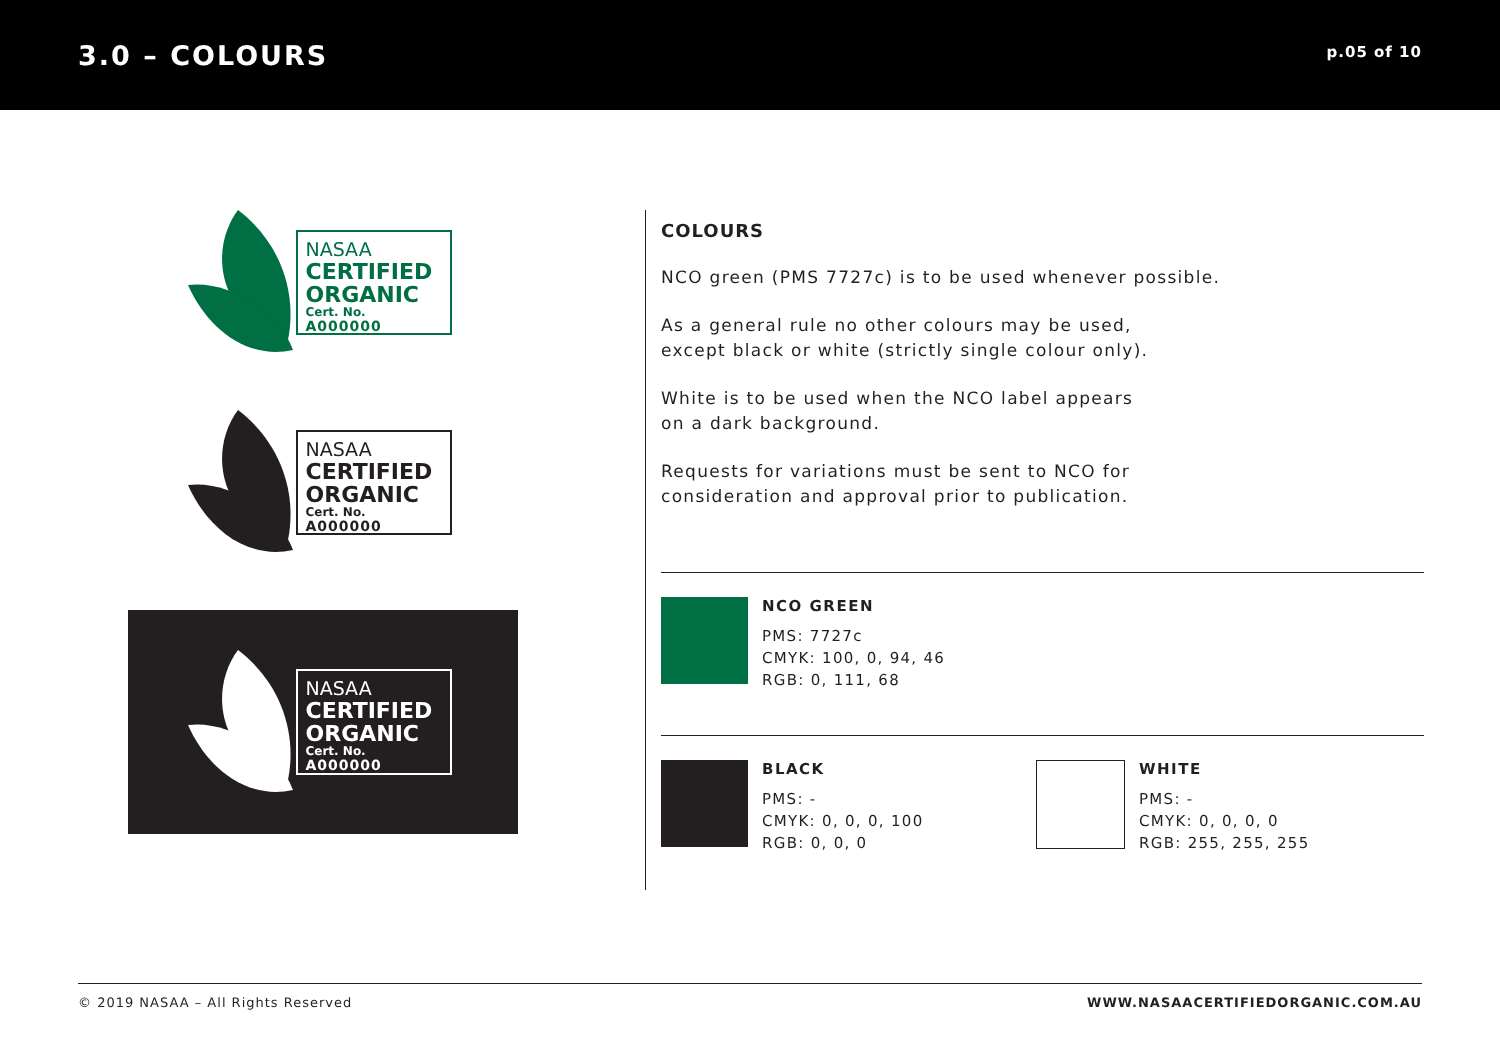3.0 – COLOURS
p.05 of 10
NASAA
CERTIFIED
ORGANIC
Cert. No.
A000000
NASAA
CERTIFIED
ORGANIC
Cert. No.
A000000
NASAA
CERTIFIED
ORGANIC
Cert. No.
A000000
COLOURS
NCO green (PMS 7727c) is to be used whenever possible.
As a general rule no other colours may be used,
except black or white (strictly single colour only).
White is to be used when the NCO label appears
on a dark background.
Requests for variations must be sent to NCO for
consideration and approval prior to publication.
NCO GREEN
PMS: 7727c
CMYK: 100, 0, 94, 46
RGB: 0, 111, 68
BLACK
PMS: -
CMYK: 0, 0, 0, 100
RGB: 0, 0, 0
WHITE
PMS: -
CMYK: 0, 0, 0, 0
RGB: 255, 255, 255
© 2019 NASAA – All Rights Reserved WWW.NASAACERTIFIEDORGANIC.COM.AU